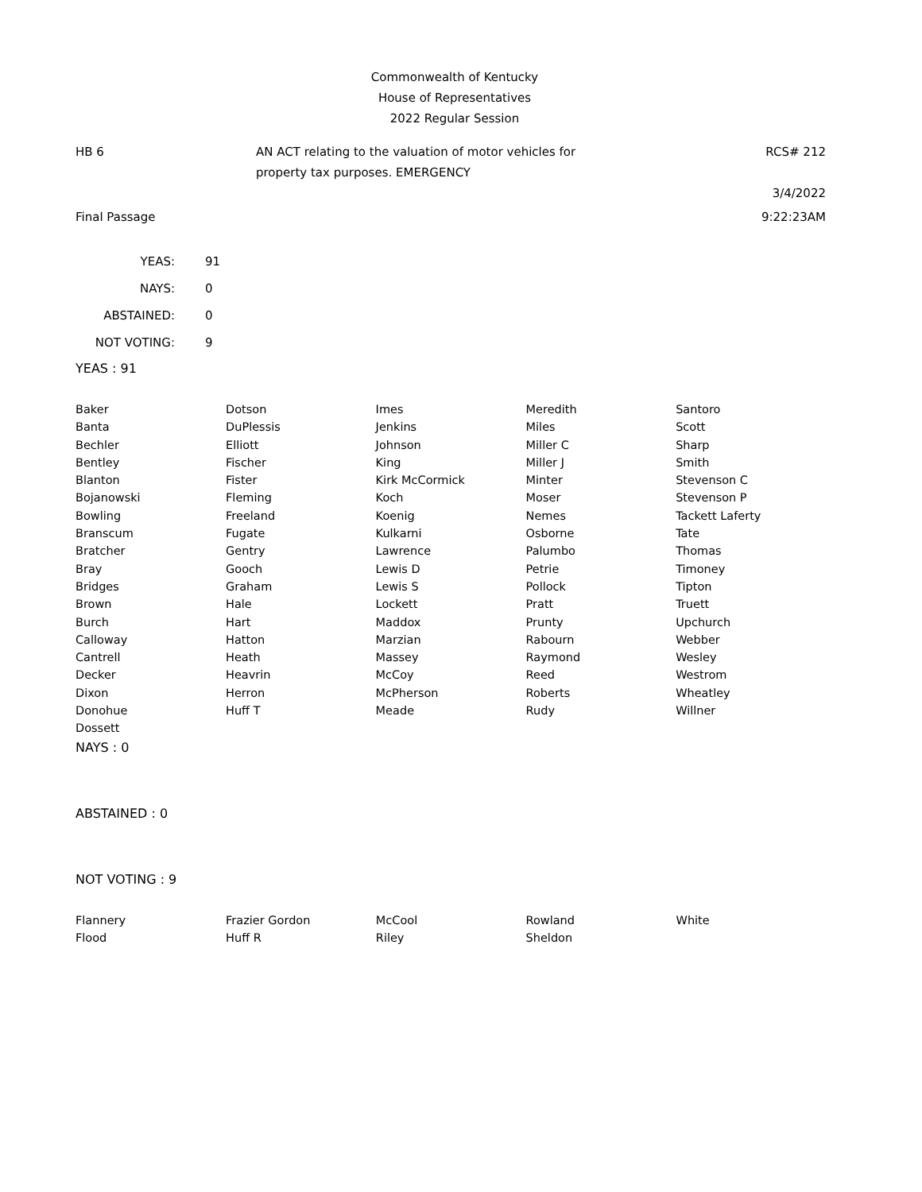Commonwealth of Kentucky
House of Representatives
2022 Regular Session
HB 6 AN ACT relating to the valuation of motor vehicles for
property tax purposes. EMERGENCY
RCS# 212
3/4/2022
Final Passage 9:22:23AM
| YEAS: | 91 |
| NAYS: | 0 |
| ABSTAINED: | 0 |
| NOT VOTING: | 9 |
YEAS : 91
| Baker | Dotson | Imes | Meredith | Santoro |
| Banta | DuPlessis | Jenkins | Miles | Scott |
| Bechler | Elliott | Johnson | Miller C | Sharp |
| Bentley | Fischer | King | Miller J | Smith |
| Blanton | Fister | Kirk McCormick | Minter | Stevenson C |
| Bojanowski | Fleming | Koch | Moser | Stevenson P |
| Bowling | Freeland | Koenig | Nemes | Tackett Laferty |
| Branscum | Fugate | Kulkarni | Osborne | Tate |
| Bratcher | Gentry | Lawrence | Palumbo | Thomas |
| Bray | Gooch | Lewis D | Petrie | Timoney |
| Bridges | Graham | Lewis S | Pollock | Tipton |
| Brown | Hale | Lockett | Pratt | Truett |
| Burch | Hart | Maddox | Prunty | Upchurch |
| Calloway | Hatton | Marzian | Rabourn | Webber |
| Cantrell | Heath | Massey | Raymond | Wesley |
| Decker | Heavrin | McCoy | Reed | Westrom |
| Dixon | Herron | McPherson | Roberts | Wheatley |
| Donohue | Huff T | Meade | Rudy | Willner |
| Dossett | | | | |
NAYS : 0
ABSTAINED : 0
NOT VOTING : 9
| Flannery | Frazier Gordon | McCool | Rowland | White |
| Flood | Huff R | Riley | Sheldon | |